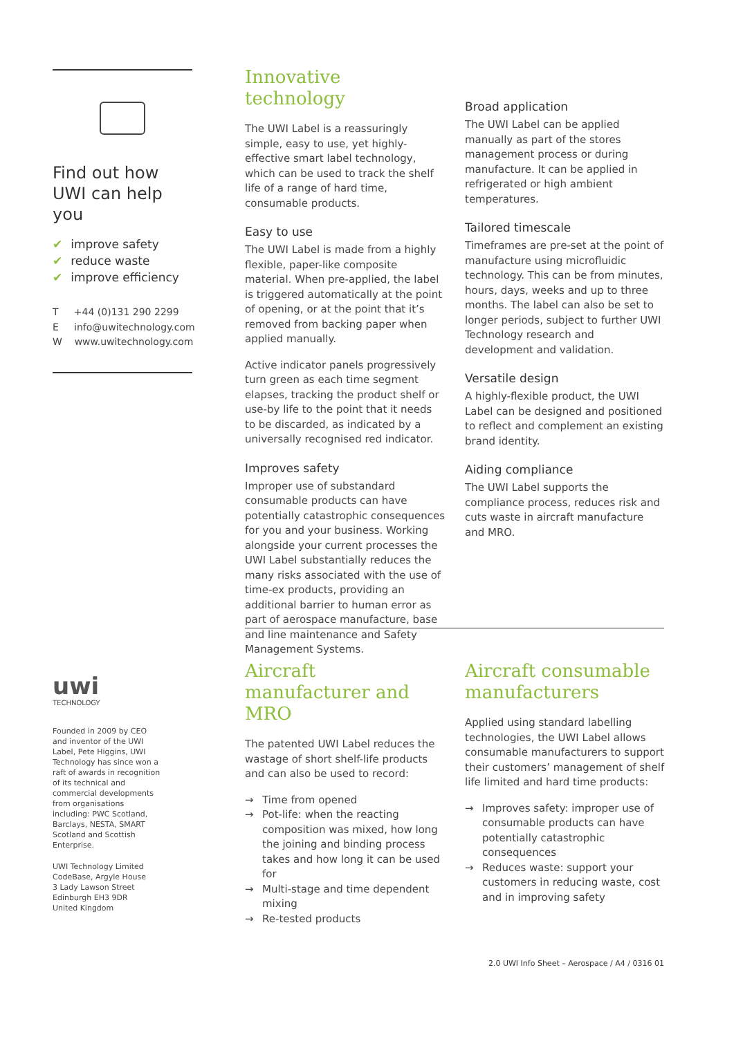Find out how UWI can help you
✔ improve safety
✔ reduce waste
✔ improve efficiency
T +44 (0)131 290 2299
E info@uwitechnology.com
W www.uwitechnology.com
Innovative technology
The UWI Label is a reassuringly simple, easy to use, yet highly-effective smart label technology, which can be used to track the shelf life of a range of hard time, consumable products.
Easy to use
The UWI Label is made from a highly flexible, paper-like composite material. When pre-applied, the label is triggered automatically at the point of opening, or at the point that it’s removed from backing paper when applied manually.
Active indicator panels progressively turn green as each time segment elapses, tracking the product shelf or use-by life to the point that it needs to be discarded, as indicated by a universally recognised red indicator.
Improves safety
Improper use of substandard consumable products can have potentially catastrophic consequences for you and your business. Working alongside your current processes the UWI Label substantially reduces the many risks associated with the use of time-ex products, providing an additional barrier to human error as part of aerospace manufacture, base and line maintenance and Safety Management Systems.
Broad application
The UWI Label can be applied manually as part of the stores management process or during manufacture. It can be applied in refrigerated or high ambient temperatures.
Tailored timescale
Timeframes are pre-set at the point of manufacture using microfluidic technology. This can be from minutes, hours, days, weeks and up to three months. The label can also be set to longer periods, subject to further UWI Technology research and development and validation.
Versatile design
A highly-flexible product, the UWI Label can be designed and positioned to reflect and complement an existing brand identity.
Aiding compliance
The UWI Label supports the compliance process, reduces risk and cuts waste in aircraft manufacture and MRO.
uwi
TECHNOLOGY
Founded in 2009 by CEO and inventor of the UWI Label, Pete Higgins, UWI Technology has since won a raft of awards in recognition of its technical and commercial developments from organisations including: PWC Scotland, Barclays, NESTA, SMART Scotland and Scottish Enterprise.
UWI Technology Limited
CodeBase, Argyle House
3 Lady Lawson Street
Edinburgh EH3 9DR
United Kingdom
Aircraft manufacturer and MRO
The patented UWI Label reduces the wastage of short shelf-life products and can also be used to record:
→ Time from opened
→ Pot-life: when the reacting composition was mixed, how long the joining and binding process takes and how long it can be used for
→ Multi-stage and time dependent mixing
→ Re-tested products
Aircraft consumable manufacturers
Applied using standard labelling technologies, the UWI Label allows consumable manufacturers to support their customers’ management of shelf life limited and hard time products:
→ Improves safety: improper use of consumable products can have potentially catastrophic consequences
→ Reduces waste: support your customers in reducing waste, cost and in improving safety
2.0 UWI Info Sheet – Aerospace / A4 / 0316 01